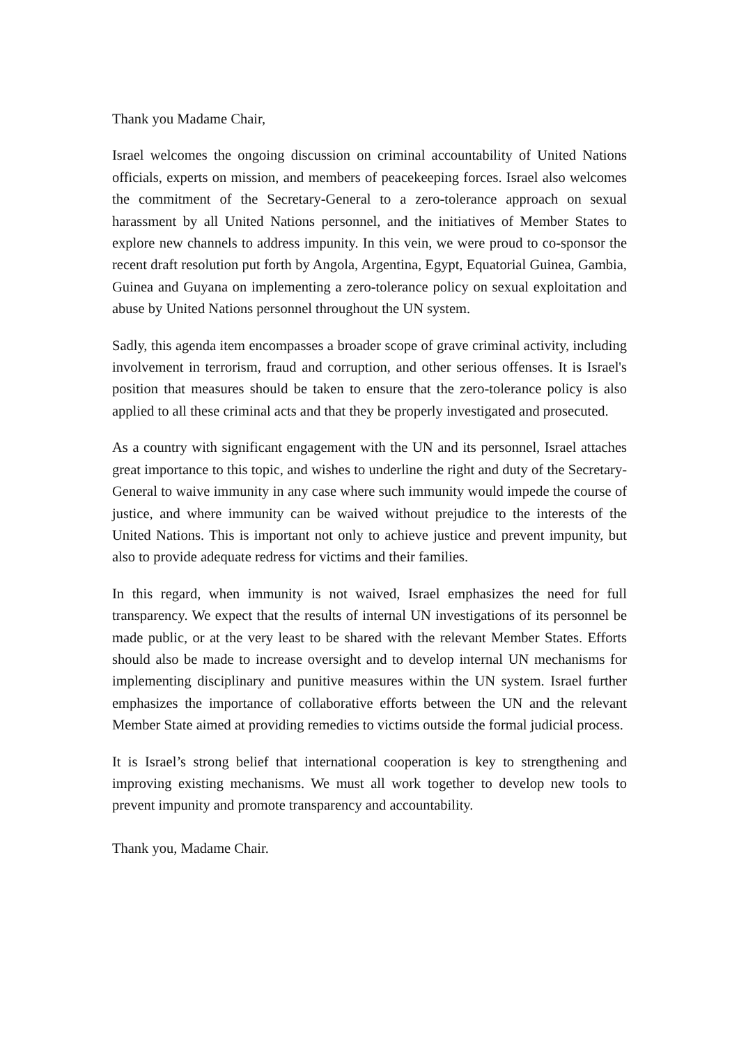Thank you Madame Chair,
Israel welcomes the ongoing discussion on criminal accountability of United Nations officials, experts on mission, and members of peacekeeping forces. Israel also welcomes the commitment of the Secretary-General to a zero-tolerance approach on sexual harassment by all United Nations personnel, and the initiatives of Member States to explore new channels to address impunity. In this vein, we were proud to co-sponsor the recent draft resolution put forth by Angola, Argentina, Egypt, Equatorial Guinea, Gambia, Guinea and Guyana on implementing a zero-tolerance policy on sexual exploitation and abuse by United Nations personnel throughout the UN system.
Sadly, this agenda item encompasses a broader scope of grave criminal activity, including involvement in terrorism, fraud and corruption, and other serious offenses. It is Israel's position that measures should be taken to ensure that the zero-tolerance policy is also applied to all these criminal acts and that they be properly investigated and prosecuted.
As a country with significant engagement with the UN and its personnel, Israel attaches great importance to this topic, and wishes to underline the right and duty of the Secretary-General to waive immunity in any case where such immunity would impede the course of justice, and where immunity can be waived without prejudice to the interests of the United Nations. This is important not only to achieve justice and prevent impunity, but also to provide adequate redress for victims and their families.
In this regard, when immunity is not waived, Israel emphasizes the need for full transparency. We expect that the results of internal UN investigations of its personnel be made public, or at the very least to be shared with the relevant Member States. Efforts should also be made to increase oversight and to develop internal UN mechanisms for implementing disciplinary and punitive measures within the UN system. Israel further emphasizes the importance of collaborative efforts between the UN and the relevant Member State aimed at providing remedies to victims outside the formal judicial process.
It is Israel’s strong belief that international cooperation is key to strengthening and improving existing mechanisms. We must all work together to develop new tools to prevent impunity and promote transparency and accountability.
Thank you, Madame Chair.